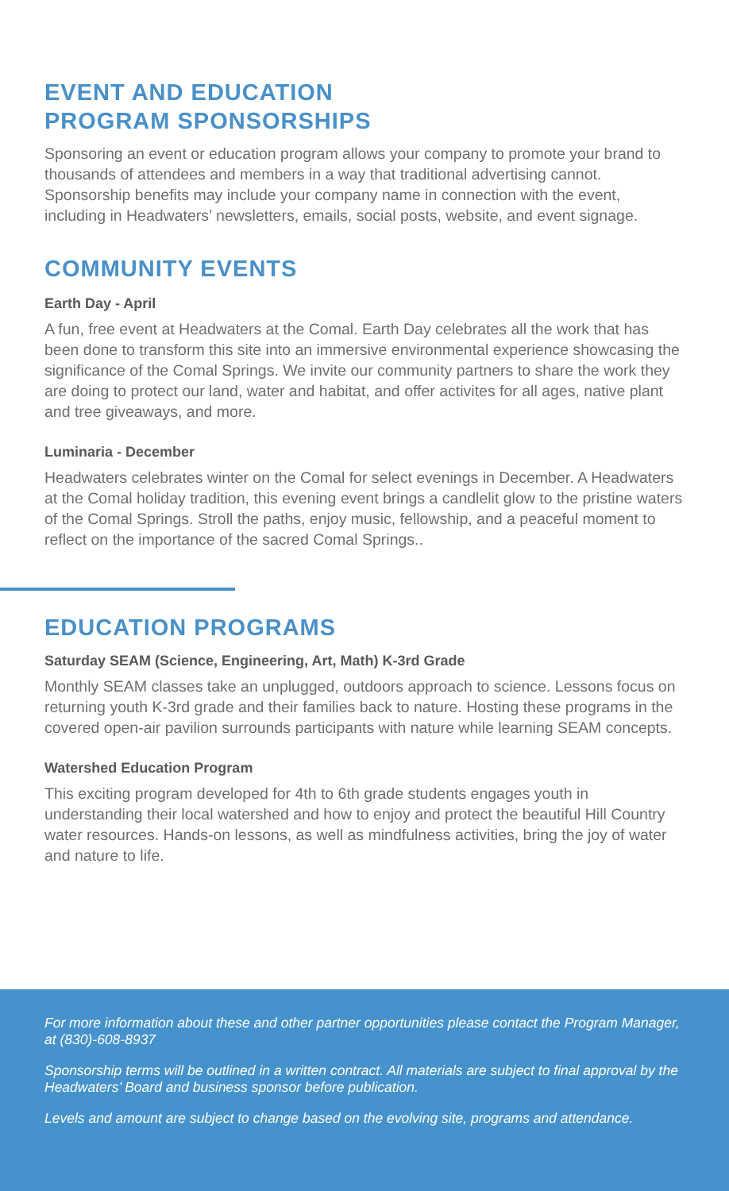EVENT AND EDUCATION
PROGRAM SPONSORSHIPS
Sponsoring an event or education program allows your company to promote your brand to thousands of attendees and members in a way that traditional advertising cannot. Sponsorship benefits may include your company name in connection with the event, including in Headwaters’ newsletters, emails, social posts, website, and event signage.
COMMUNITY EVENTS
Earth Day - April
A fun, free event at Headwaters at the Comal. Earth Day celebrates all the work that has been done to transform this site into an immersive environmental experience showcasing the significance of the Comal Springs. We invite our community partners to share the work they are doing to protect our land, water and habitat, and offer activites for all ages, native plant and tree giveaways, and more.
Luminaria - December
Headwaters celebrates winter on the Comal for select evenings in December. A Headwaters at the Comal holiday tradition, this evening event brings a candlelit glow to the pristine waters of the Comal Springs. Stroll the paths, enjoy music, fellowship, and a peaceful moment to reflect on the importance of the sacred Comal Springs..
EDUCATION PROGRAMS
Saturday SEAM (Science, Engineering, Art, Math) K-3rd Grade
Monthly SEAM classes take an unplugged, outdoors approach to science. Lessons focus on returning youth K-3rd grade and their families back to nature. Hosting these programs in the covered open-air pavilion surrounds participants with nature while learning SEAM concepts.
Watershed Education Program
This exciting program developed for 4th to 6th grade students engages youth in understanding their local watershed and how to enjoy and protect the beautiful Hill Country water resources. Hands-on lessons, as well as mindfulness activities, bring the joy of water and nature to life.
For more information about these and other partner opportunities please contact the Program Manager, at (830)-608-8937
Sponsorship terms will be outlined in a written contract. All materials are subject to final approval by the Headwaters’ Board and business sponsor before publication.
Levels and amount are subject to change based on the evolving site, programs and attendance.